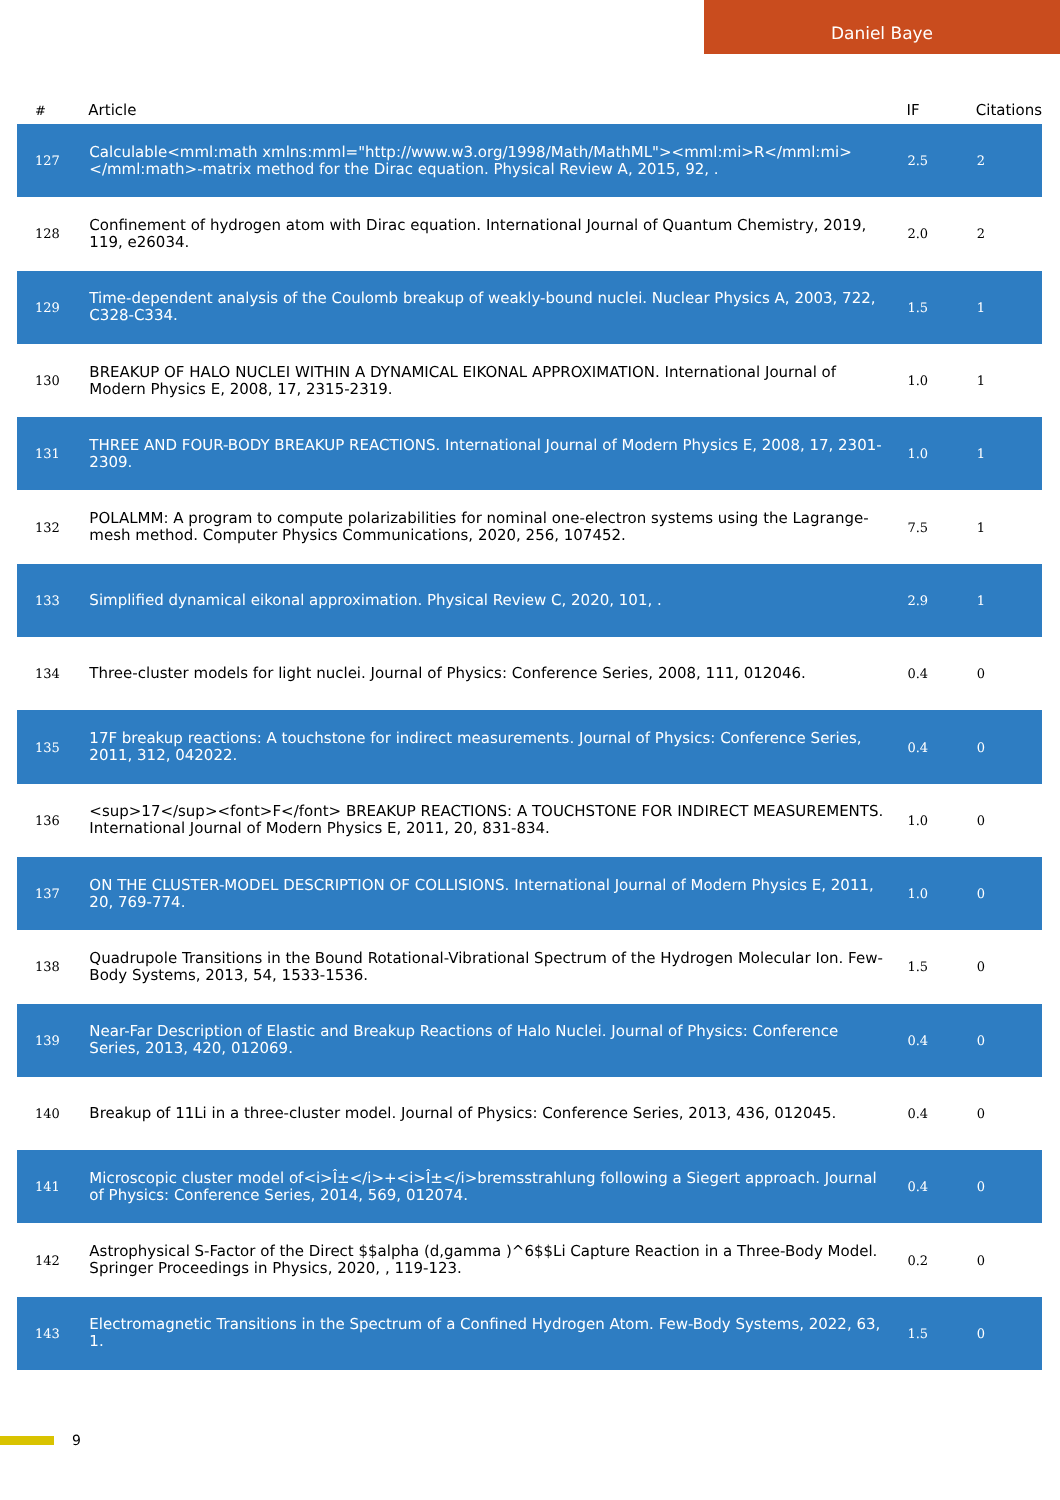Daniel Baye
| # | Article | IF | Citations |
| --- | --- | --- | --- |
| 127 | Calculable<mml:math xmlns:mml="http://www.w3.org/1998/Math/MathML"><mml:mi>R</mml:mi></mml:math>-matrix method for the Dirac equation. Physical Review A, 2015, 92, . | 2.5 | 2 |
| 128 | Confinement of hydrogen atom with Dirac equation. International Journal of Quantum Chemistry, 2019, 119, e26034. | 2.0 | 2 |
| 129 | Time-dependent analysis of the Coulomb breakup of weakly-bound nuclei. Nuclear Physics A, 2003, 722, C328-C334. | 1.5 | 1 |
| 130 | BREAKUP OF HALO NUCLEI WITHIN A DYNAMICAL EIKONAL APPROXIMATION. International Journal of Modern Physics E, 2008, 17, 2315-2319. | 1.0 | 1 |
| 131 | THREE AND FOUR-BODY BREAKUP REACTIONS. International Journal of Modern Physics E, 2008, 17, 2301-2309. | 1.0 | 1 |
| 132 | POLALMM: A program to compute polarizabilities for nominal one-electron systems using the Lagrange-mesh method. Computer Physics Communications, 2020, 256, 107452. | 7.5 | 1 |
| 133 | Simplified dynamical eikonal approximation. Physical Review C, 2020, 101, . | 2.9 | 1 |
| 134 | Three-cluster models for light nuclei. Journal of Physics: Conference Series, 2008, 111, 012046. | 0.4 | 0 |
| 135 | 17F breakup reactions: A touchstone for indirect measurements. Journal of Physics: Conference Series, 2011, 312, 042022. | 0.4 | 0 |
| 136 | <sup>17</sup><font>F</font> BREAKUP REACTIONS: A TOUCHSTONE FOR INDIRECT MEASUREMENTS. International Journal of Modern Physics E, 2011, 20, 831-834. | 1.0 | 0 |
| 137 | ON THE CLUSTER-MODEL DESCRIPTION OF COLLISIONS. International Journal of Modern Physics E, 2011, 20, 769-774. | 1.0 | 0 |
| 138 | Quadrupole Transitions in the Bound Rotational-Vibrational Spectrum of the Hydrogen Molecular Ion. Few-Body Systems, 2013, 54, 1533-1536. | 1.5 | 0 |
| 139 | Near-Far Description of Elastic and Breakup Reactions of Halo Nuclei. Journal of Physics: Conference Series, 2013, 420, 012069. | 0.4 | 0 |
| 140 | Breakup of 11Li in a three-cluster model. Journal of Physics: Conference Series, 2013, 436, 012045. | 0.4 | 0 |
| 141 | Microscopic cluster model of<i>Î±</i>+<i>Î±</i>bremsstrahlung following a Siegert approach. Journal of Physics: Conference Series, 2014, 569, 012074. | 0.4 | 0 |
| 142 | Astrophysical S-Factor of the Direct $$alpha (d,gamma )^6$$Li Capture Reaction in a Three-Body Model. Springer Proceedings in Physics, 2020, , 119-123. | 0.2 | 0 |
| 143 | Electromagnetic Transitions in the Spectrum of a Confined Hydrogen Atom. Few-Body Systems, 2022, 63, 1. | 1.5 | 0 |
9